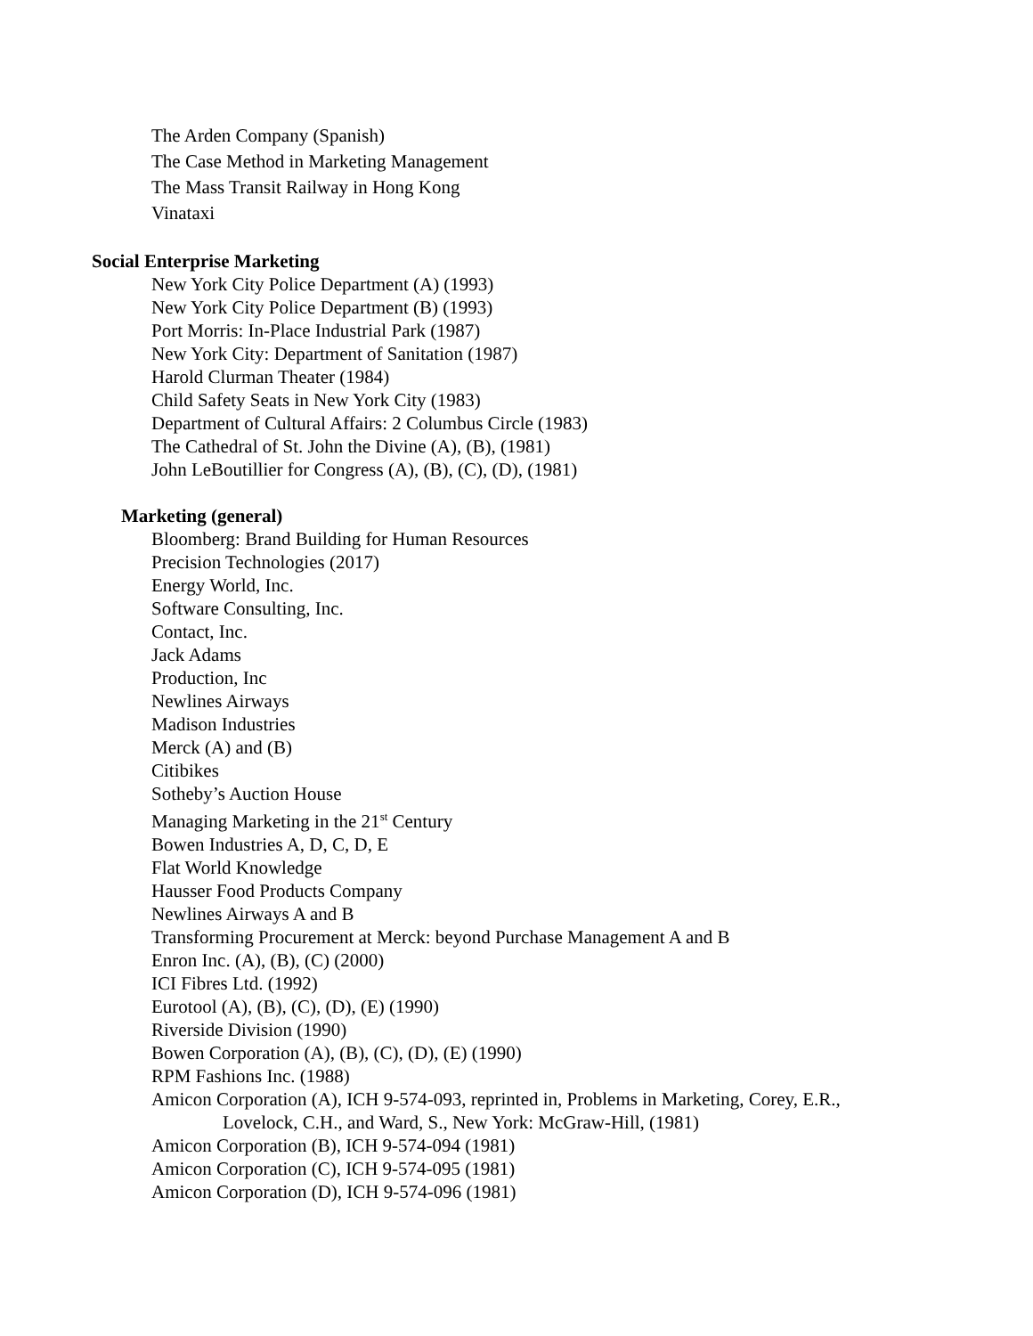The Arden Company (Spanish)
The Case Method in Marketing Management
The Mass Transit Railway in Hong Kong
Vinataxi
Social Enterprise Marketing
New York City Police Department (A) (1993)
New York City Police Department (B) (1993)
Port Morris: In-Place Industrial Park (1987)
New York City: Department of Sanitation (1987)
Harold Clurman Theater (1984)
Child Safety Seats in New York City (1983)
Department of Cultural Affairs: 2 Columbus Circle (1983)
The Cathedral of St. John the Divine (A), (B), (1981)
John LeBoutillier for Congress (A), (B), (C), (D), (1981)
Marketing (general)
Bloomberg: Brand Building for Human Resources
Precision Technologies (2017)
Energy World, Inc.
Software Consulting, Inc.
Contact, Inc.
Jack Adams
Production, Inc
Newlines Airways
Madison Industries
Merck (A) and (B)
Citibikes
Sotheby’s Auction House
Managing Marketing in the 21<sup>st</sup> Century
Bowen Industries A, D, C, D, E
Flat World Knowledge
Hausser Food Products Company
Newlines Airways A and B
Transforming Procurement at Merck: beyond Purchase Management A and B
Enron Inc. (A), (B), (C) (2000)
ICI Fibres Ltd. (1992)
Eurotool (A), (B), (C), (D), (E) (1990)
Riverside Division (1990)
Bowen Corporation (A), (B), (C), (D), (E) (1990)
RPM Fashions Inc. (1988)
Amicon Corporation (A), ICH 9-574-093, reprinted in, Problems in Marketing, Corey, E.R.,
Lovelock, C.H., and Ward, S., New York: McGraw-Hill, (1981)
Amicon Corporation (B), ICH 9-574-094 (1981)
Amicon Corporation (C), ICH 9-574-095 (1981)
Amicon Corporation (D), ICH 9-574-096 (1981)